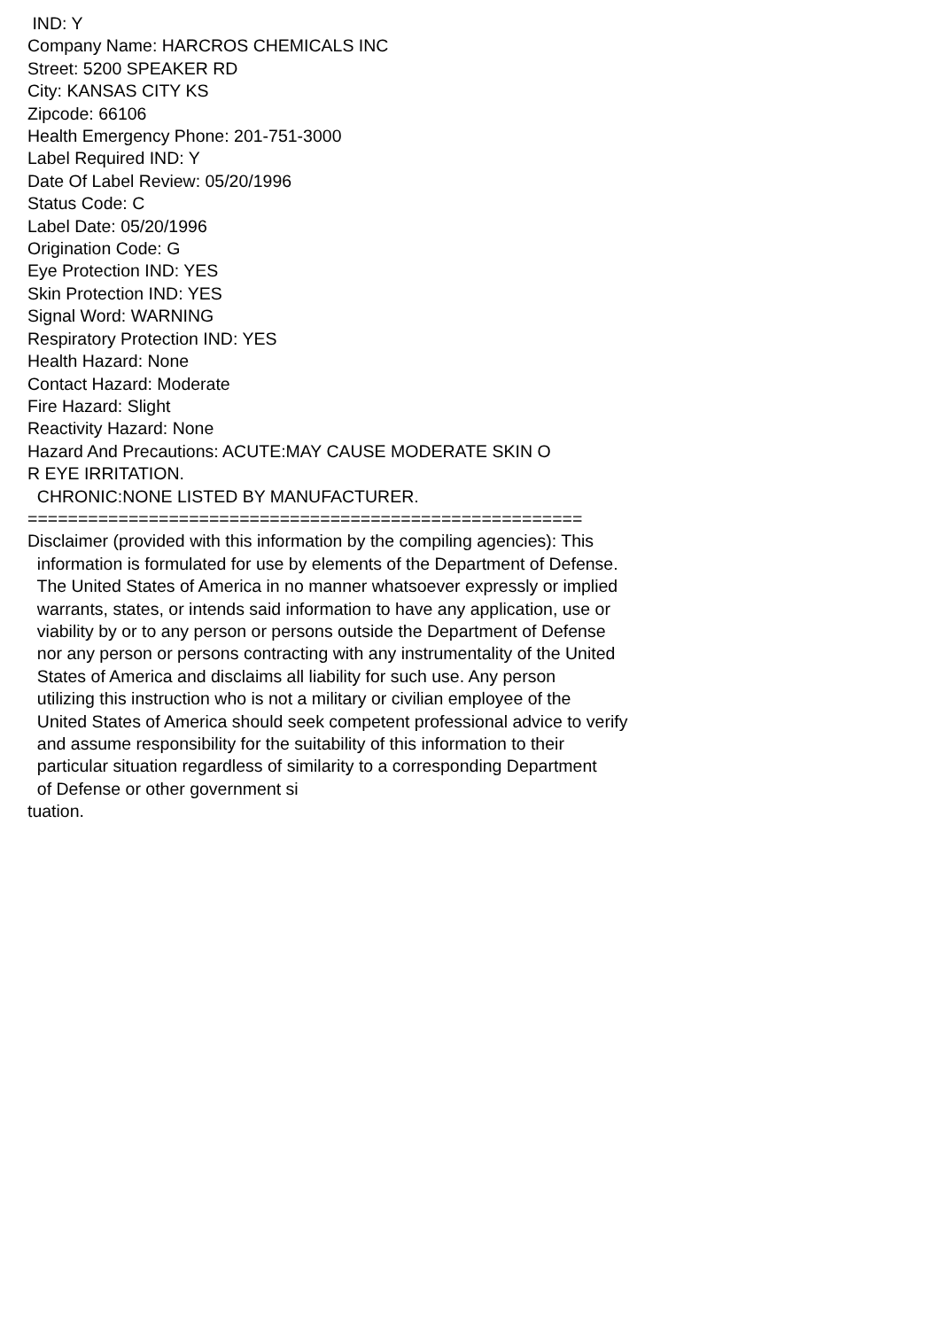IND: Y Company Name: HARCROS CHEMICALS INC Street: 5200 SPEAKER RD City: KANSAS CITY KS Zipcode: 66106 Health Emergency Phone: 201-751-3000 Label Required IND: Y Date Of Label Review: 05/20/1996 Status Code: C Label Date: 05/20/1996 Origination Code: G Eye Protection IND: YES Skin Protection IND: YES Signal Word: WARNING Respiratory Protection IND: YES Health Hazard: None Contact Hazard: Moderate Fire Hazard: Slight Reactivity Hazard: None Hazard And Precautions: ACUTE:MAY CAUSE MODERATE SKIN O R EYE IRRITATION. CHRONIC:NONE LISTED BY MANUFACTURER. ======================================================= Disclaimer (provided with this information by the compiling agencies): This information is formulated for use by elements of the Department of Defense. The United States of America in no manner whatsoever expressly or implied warrants, states, or intends said information to have any application, use or viability by or to any person or persons outside the Department of Defense nor any person or persons contracting with any instrumentality of the United States of America and disclaims all liability for such use. Any person utilizing this instruction who is not a military or civilian employee of the United States of America should seek competent professional advice to verify and assume responsibility for the suitability of this information to their particular situation regardless of similarity to a corresponding Department of Defense or other government si tuation.